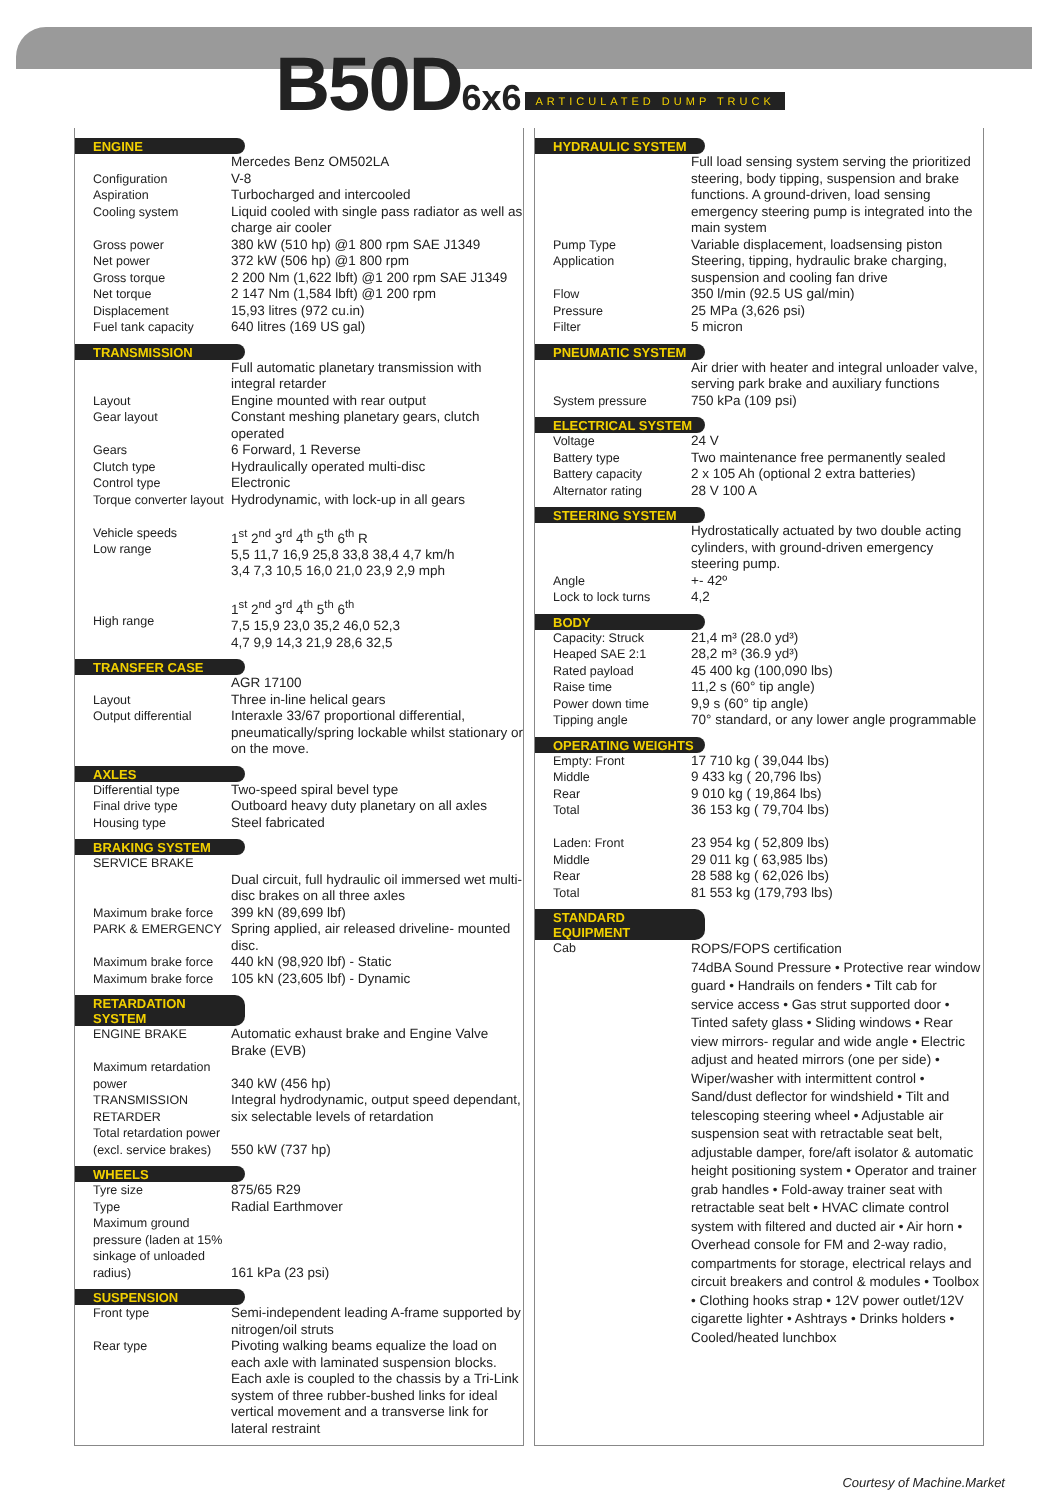B50D 6x6 ARTICULATED DUMP TRUCK
ENGINE
| | Mercedes Benz OM502LA |
| Configuration | V-8 |
| Aspiration | Turbocharged and intercooled |
| Cooling system | Liquid cooled with single pass radiator as well as charge air cooler |
| Gross power | 380 kW (510 hp) @1 800 rpm SAE J1349 |
| Net power | 372 kW (506 hp) @1 800 rpm |
| Gross torque | 2 200 Nm (1,622 lbft) @1 200 rpm SAE J1349 |
| Net torque | 2 147 Nm (1,584 lbft) @1 200 rpm |
| Displacement | 15,93 litres (972 cu.in) |
| Fuel tank capacity | 640 litres (169 US gal) |
TRANSMISSION
| | Full automatic planetary transmission with integral retarder |
| Layout | Engine mounted with rear output |
| Gear layout | Constant meshing planetary gears, clutch operated |
| Gears | 6 Forward, 1 Reverse |
| Clutch type | Hydraulically operated multi-disc |
| Control type | Electronic |
| Torque converter layout | Hydrodynamic, with lock-up in all gears |
| Vehicle speeds Low range | 1<sup>st</sup> 2<sup>nd</sup> 3<sup>rd</sup> 4<sup>th</sup> 5<sup>th</sup> 6<sup>th</sup> R 5,5 11,7 16,9 25,8 33,8 38,4 4,7 km/h 3,4 7,3 10,5 16,0 21,0 23,9 2,9 mph |
| High range | 1<sup>st</sup> 2<sup>nd</sup> 3<sup>rd</sup> 4<sup>th</sup> 5<sup>th</sup> 6<sup>th</sup> 7,5 15,9 23,0 35,2 46,0 52,3 4,7 9,9 14,3 21,9 28,6 32,5 |
TRANSFER CASE
| | AGR 17100 |
| Layout | Three in-line helical gears |
| Output differential | Interaxle 33/67 proportional differential, pneumatically/spring lockable whilst stationary or on the move. |
AXLES
| Differential type | Two-speed spiral bevel type |
| Final drive type | Outboard heavy duty planetary on all axles |
| Housing type | Steel fabricated |
BRAKING SYSTEM
| SERVICE BRAKE | Dual circuit, full hydraulic oil immersed wet multi-disc brakes on all three axles |
| Maximum brake force | 399 kN (89,699 lbf) |
| PARK & EMERGENCY | Spring applied, air released driveline- mounted disc. |
| Maximum brake force | 440 kN (98,920 lbf) - Static |
| Maximum brake force | 105 kN (23,605 lbf) - Dynamic |
RETARDATION SYSTEM
| ENGINE BRAKE | Automatic exhaust brake and Engine Valve Brake (EVB) |
| Maximum retardation power | 340 kW (456 hp) |
| TRANSMISSION RETARDER | Integral hydrodynamic, output speed dependant, six selectable levels of retardation |
| Total retardation power (excl. service brakes) | 550 kW (737 hp) |
WHEELS
| Tyre size | 875/65 R29 |
| Type | Radial Earthmover |
| Maximum ground pressure (laden at 15% sinkage of unloaded radius) | 161 kPa (23 psi) |
SUSPENSION
| Front type | Semi-independent leading A-frame supported by nitrogen/oil struts |
| Rear type | Pivoting walking beams equalize the load on each axle with laminated suspension blocks. Each axle is coupled to the chassis by a Tri-Link system of three rubber-bushed links for ideal vertical movement and a transverse link for lateral restraint |
HYDRAULIC SYSTEM
| | Full load sensing system serving the prioritized steering, body tipping, suspension and brake functions. A ground-driven, load sensing emergency steering pump is integrated into the main system |
| Pump Type | Variable displacement, loadsensing piston |
| Application | Steering, tipping, hydraulic brake charging, suspension and cooling fan drive |
| Flow | 350 l/min (92.5 US gal/min) |
| Pressure | 25 MPa (3,626 psi) |
| Filter | 5 micron |
PNEUMATIC SYSTEM
| | Air drier with heater and integral unloader valve, serving park brake and auxiliary functions |
| System pressure | 750 kPa (109 psi) |
ELECTRICAL SYSTEM
| Voltage | 24 V |
| Battery type | Two maintenance free permanently sealed |
| Battery capacity | 2 x 105 Ah (optional 2 extra batteries) |
| Alternator rating | 28 V 100 A |
STEERING SYSTEM
| | Hydrostatically actuated by two double acting cylinders, with ground-driven emergency steering pump. |
| Angle | +- 42º |
| Lock to lock turns | 4,2 |
BODY
| Capacity: Struck | 21,4 m³ (28.0 yd³) |
| Heaped SAE 2:1 | 28,2 m³ (36.9 yd³) |
| Rated payload | 45 400 kg (100,090 lbs) |
| Raise time | 11,2 s (60° tip angle) |
| Power down time | 9,9 s (60° tip angle) |
| Tipping angle | 70° standard, or any lower angle programmable |
OPERATING WEIGHTS
| Empty: Front | 17 710 kg ( 39,044 lbs) |
| Middle | 9 433 kg ( 20,796 lbs) |
| Rear | 9 010 kg ( 19,864 lbs) |
| Total | 36 153 kg ( 79,704 lbs) |
| Laden: Front | 23 954 kg ( 52,809 lbs) |
| Middle | 29 011 kg ( 63,985 lbs) |
| Rear | 28 588 kg ( 62,026 lbs) |
| Total | 81 553 kg (179,793 lbs) |
STANDARD EQUIPMENT
| Cab | ROPS/FOPS certification 74dBA Sound Pressure • Protective rear window guard • Handrails on fenders • Tilt cab for service access • Gas strut supported door • Tinted safety glass • Sliding windows • Rear view mirrors- regular and wide angle • Electric adjust and heated mirrors (one per side) • Wiper/washer with intermittent control • Sand/dust deflector for windshield • Tilt and telescoping steering wheel • Adjustable air suspension seat with retractable seat belt, adjustable damper, fore/aft isolator & automatic height positioning system • Operator and trainer grab handles • Fold-away trainer seat with retractable seat belt • HVAC climate control system with filtered and ducted air • Air horn • Overhead console for FM and 2-way radio, compartments for storage, electrical relays and circuit breakers and control & modules • Toolbox • Clothing hooks strap • 12V power outlet/12V cigarette lighter • Ashtrays • Drinks holders • Cooled/heated lunchbox |
Courtesy of Machine.Market